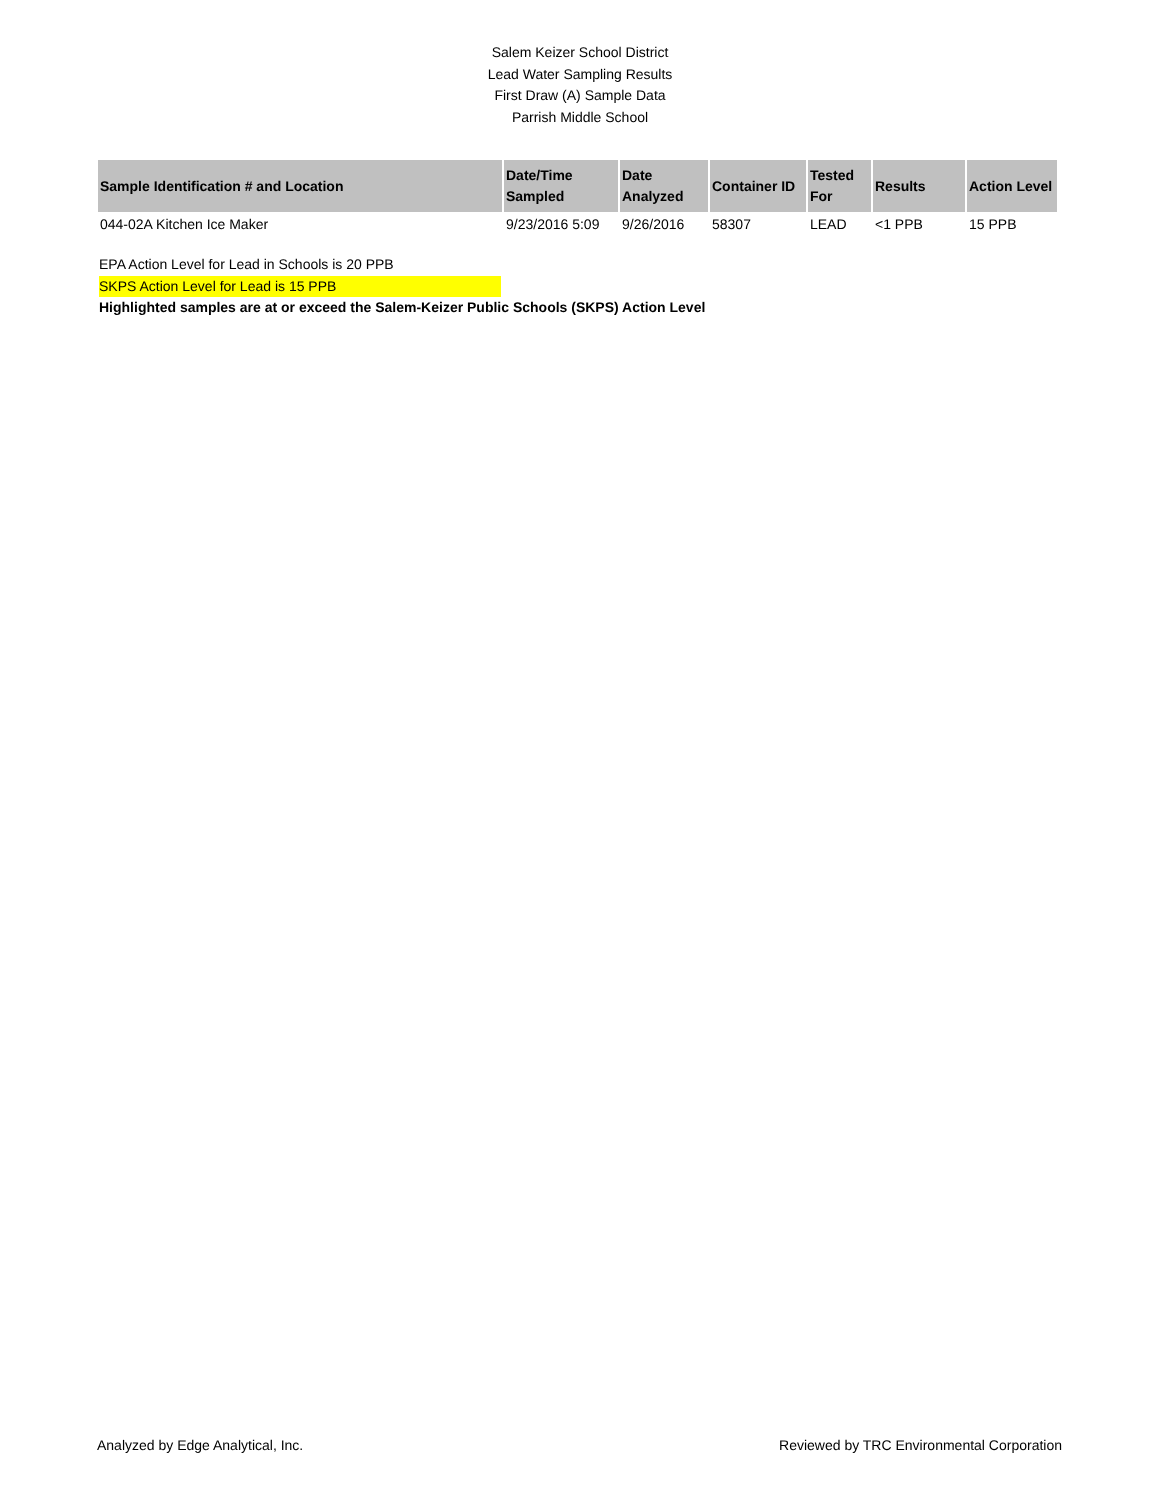Salem Keizer School District
Lead Water Sampling Results
First Draw (A) Sample Data
Parrish Middle School
| Sample Identification # and Location | Date/Time Sampled | Date Analyzed | Container ID | Tested For | Results | Action Level |
| --- | --- | --- | --- | --- | --- | --- |
| 044-02A Kitchen Ice Maker | 9/23/2016 5:09 | 9/26/2016 | 58307 | LEAD | <1 PPB | 15 PPB |
EPA Action Level for Lead in Schools is 20 PPB
SKPS Action Level for Lead is 15 PPB
Highlighted samples are at or exceed the Salem-Keizer Public Schools (SKPS) Action Level
Analyzed by Edge Analytical, Inc. Reviewed by TRC Environmental Corporation